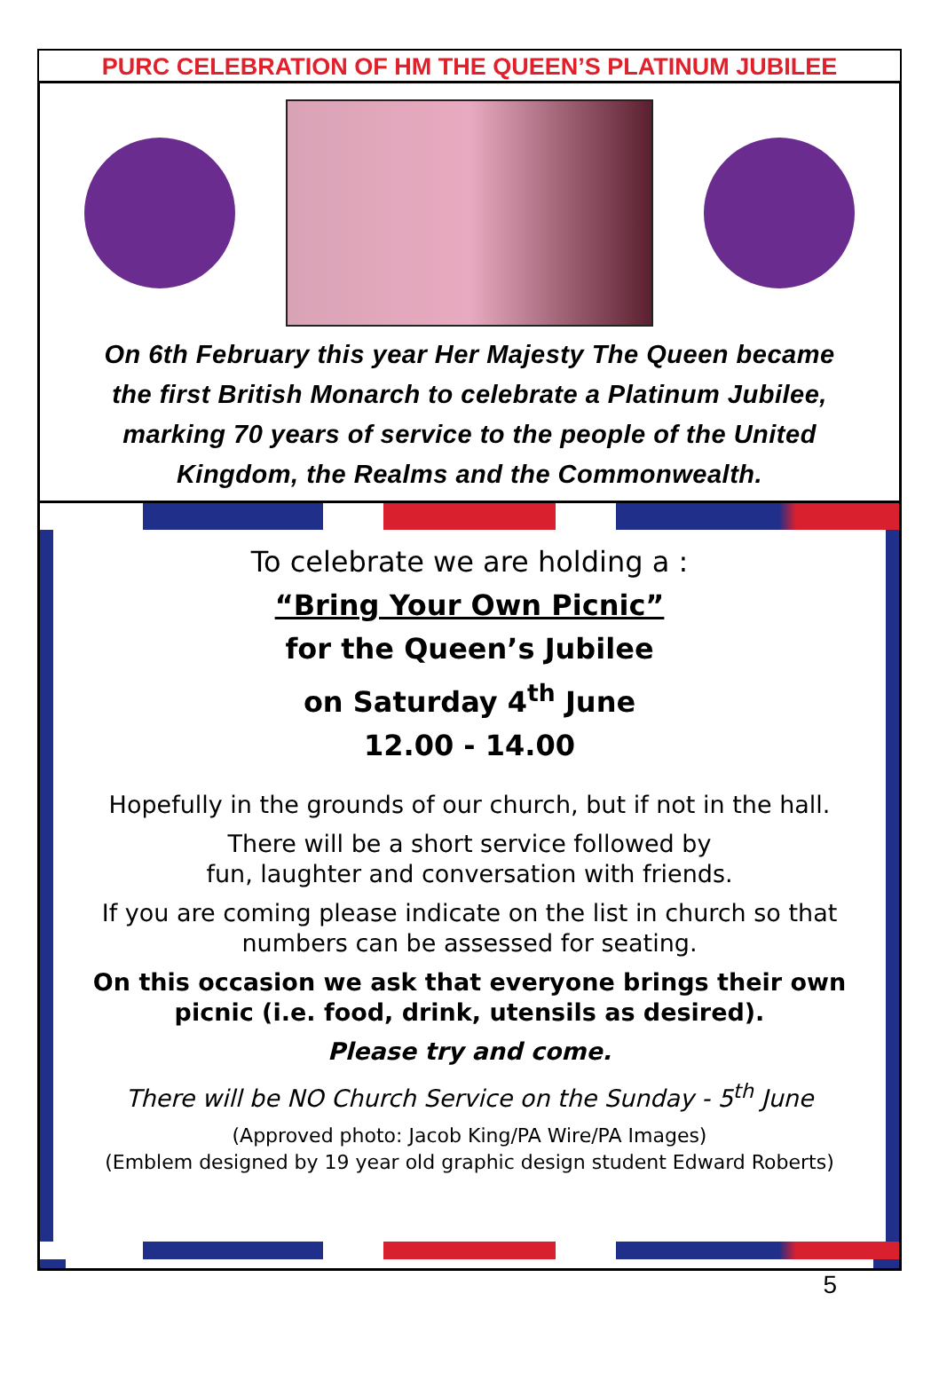PURC CELEBRATION OF HM THE QUEEN’S PLATINUM JUBILEE
On 6th February this year Her Majesty The Queen became
the first British Monarch to celebrate a Platinum Jubilee,
marking 70 years of service to the people of the United
Kingdom, the Realms and the Commonwealth.
To celebrate we are holding a :
“Bring Your Own Picnic”
for the Queen’s Jubilee
on Saturday 4<sup>th</sup> June
12.00 - 14.00
Hopefully in the grounds of our church, but if not in the hall.
There will be a short service followed by
fun, laughter and conversation with friends.
If you are coming please indicate on the list in church so that
numbers can be assessed for seating.
On this occasion we ask that everyone brings their own
picnic (i.e. food, drink, utensils as desired).
Please try and come.
There will be NO Church Service on the Sunday - 5<sup>th</sup> June
(Approved photo: Jacob King/PA Wire/PA Images)
(Emblem designed by 19 year old graphic design student Edward Roberts)
5